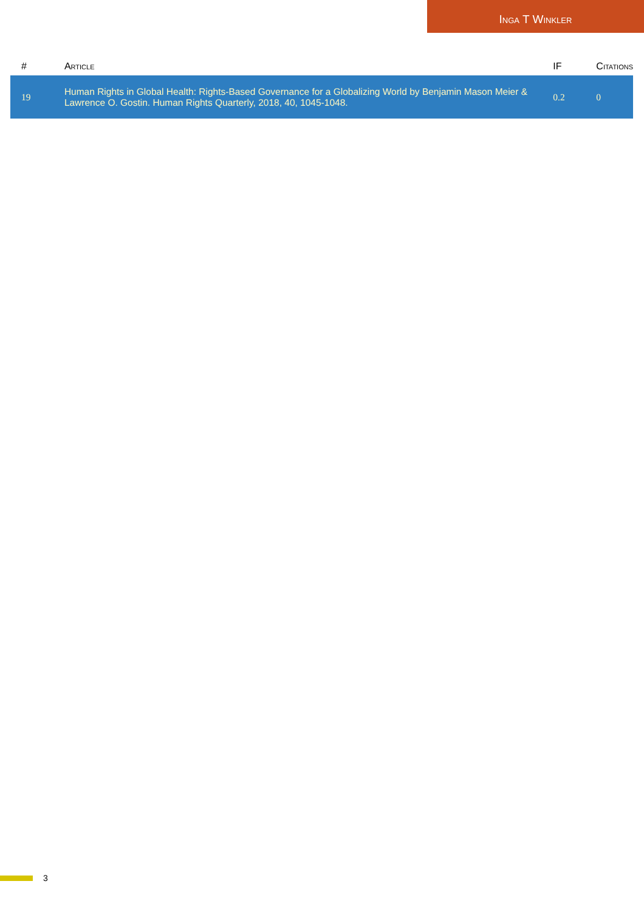Inga T Winkler
| # | Article | IF | Citations |
| --- | --- | --- | --- |
| 19 | Human Rights in Global Health: Rights-Based Governance for a Globalizing World by Benjamin Mason Meier & Lawrence O. Gostin. Human Rights Quarterly, 2018, 40, 1045-1048. | 0.2 | 0 |
3